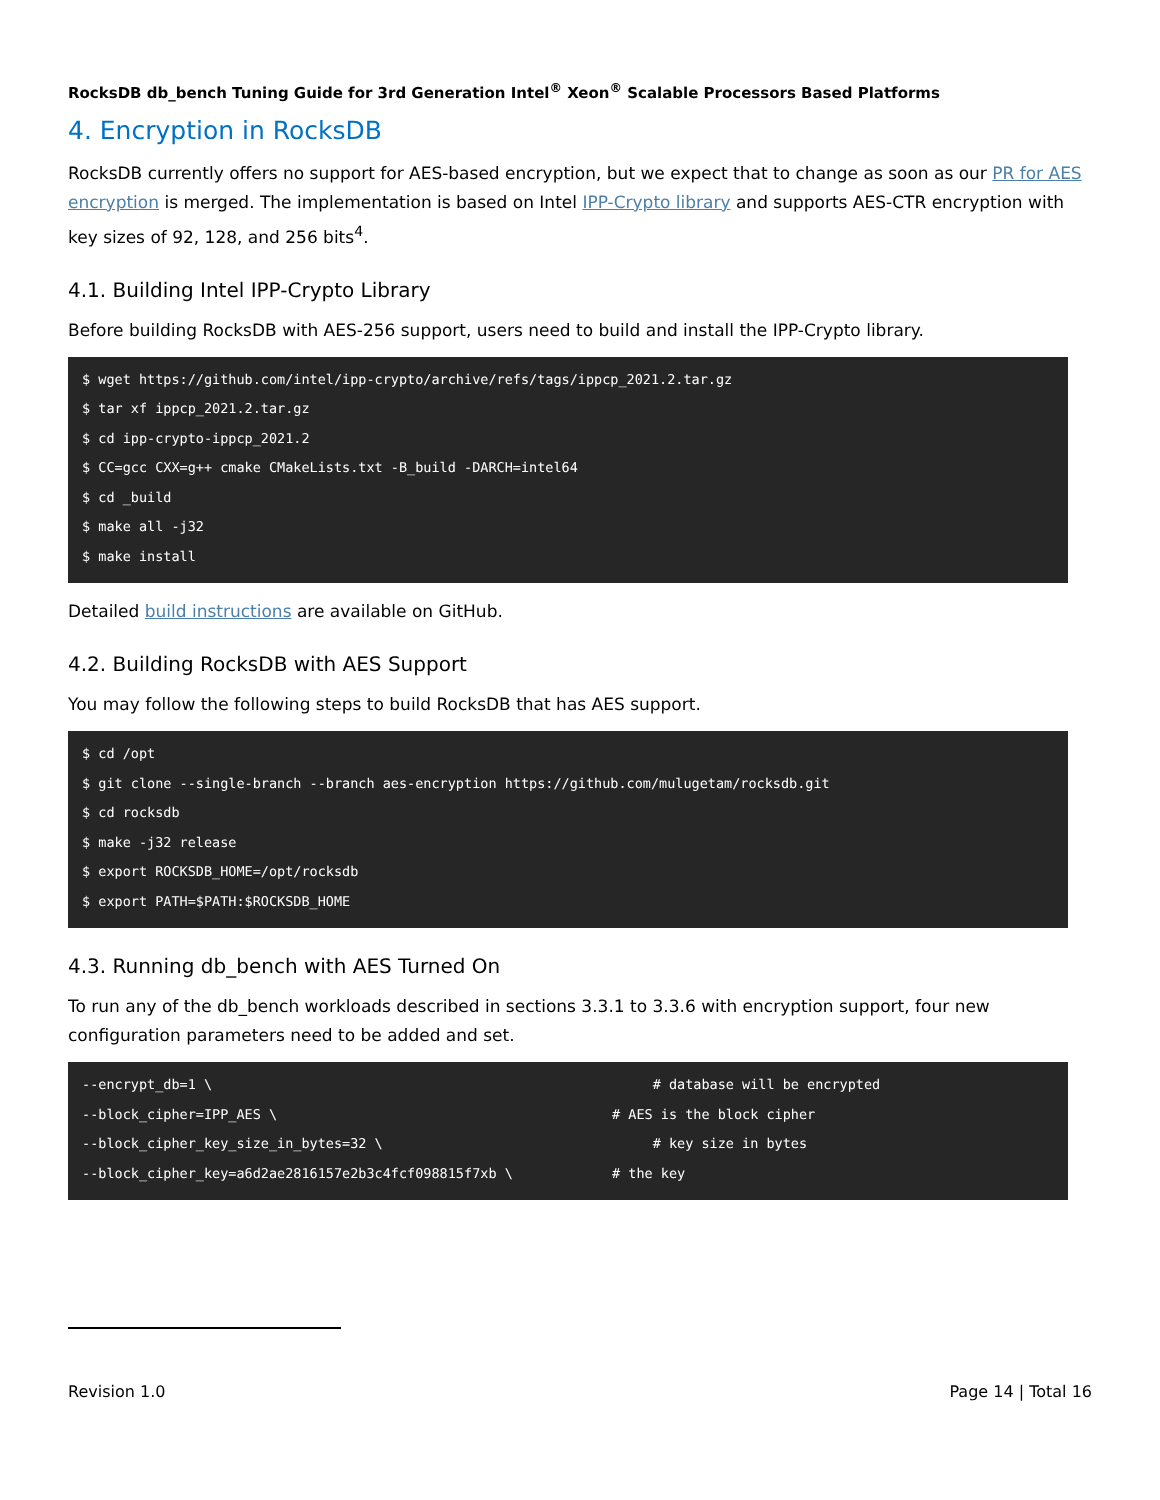RocksDB db_bench Tuning Guide for 3rd Generation Intel<sup>®</sup> Xeon<sup>®</sup> Scalable Processors Based Platforms
4. Encryption in RocksDB
RocksDB currently offers no support for AES-based encryption, but we expect that to change as soon as our PR for AES encryption is merged. The implementation is based on Intel IPP-Crypto library and supports AES-CTR encryption with key sizes of 92, 128, and 256 bits<sup>4</sup>.
4.1. Building Intel IPP-Crypto Library
Before building RocksDB with AES-256 support, users need to build and install the IPP-Crypto library.
$ wget https://github.com/intel/ipp-crypto/archive/refs/tags/ippcp_2021.2.tar.gz
$ tar xf ippcp_2021.2.tar.gz
$ cd ipp-crypto-ippcp_2021.2
$ CC=gcc CXX=g++ cmake CMakeLists.txt -B_build -DARCH=intel64
$ cd _build
$ make all -j32
$ make install
Detailed build instructions are available on GitHub.
4.2. Building RocksDB with AES Support
You may follow the following steps to build RocksDB that has AES support.
$ cd /opt
$ git clone --single-branch --branch aes-encryption https://github.com/mulugetam/rocksdb.git
$ cd rocksdb
$ make -j32 release
$ export ROCKSDB_HOME=/opt/rocksdb
$ export PATH=$PATH:$ROCKSDB_HOME
4.3. Running db_bench with AES Turned On
To run any of the db_bench workloads described in sections 3.3.1 to 3.3.6 with encryption support, four new configuration parameters need to be added and set.
--encrypt_db=1 \     # database will be encrypted--block_cipher=IPP_AES \# AES is the block cipher--block_cipher_key_size_in_bytes=32 \     # key size in bytes--block_cipher_key=a6d2ae2816157e2b3c4fcf098815f7xb \# the key
Revision 1.0 Page 14 | Total 16